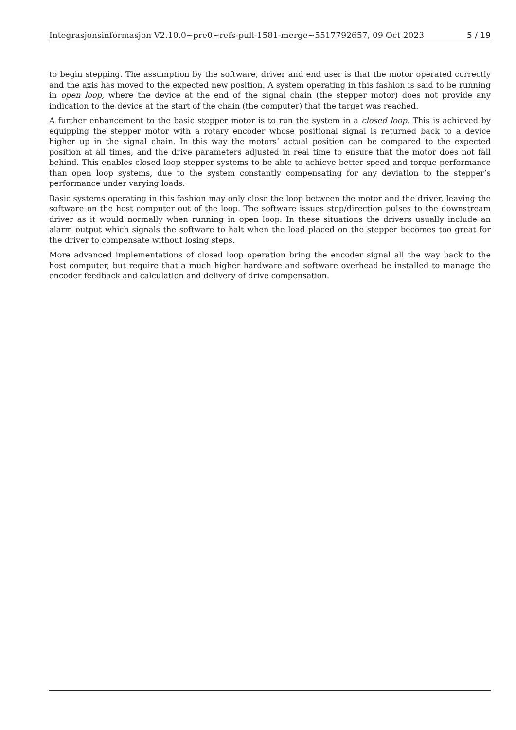Integrasjonsinformasjon V2.10.0~pre0~refs-pull-1581-merge~5517792657, 09 Oct 2023 5 / 19
to begin stepping. The assumption by the software, driver and end user is that the motor operated correctly and the axis has moved to the expected new position. A system operating in this fashion is said to be running in open loop, where the device at the end of the signal chain (the stepper motor) does not provide any indication to the device at the start of the chain (the computer) that the target was reached.
A further enhancement to the basic stepper motor is to run the system in a closed loop. This is achieved by equipping the stepper motor with a rotary encoder whose positional signal is returned back to a device higher up in the signal chain. In this way the motors’ actual position can be compared to the expected position at all times, and the drive parameters adjusted in real time to ensure that the motor does not fall behind. This enables closed loop stepper systems to be able to achieve better speed and torque performance than open loop systems, due to the system constantly compensating for any deviation to the stepper’s performance under varying loads.
Basic systems operating in this fashion may only close the loop between the motor and the driver, leaving the software on the host computer out of the loop. The software issues step/direction pulses to the downstream driver as it would normally when running in open loop. In these situations the drivers usually include an alarm output which signals the software to halt when the load placed on the stepper becomes too great for the driver to compensate without losing steps.
More advanced implementations of closed loop operation bring the encoder signal all the way back to the host computer, but require that a much higher hardware and software overhead be installed to manage the encoder feedback and calculation and delivery of drive compensation.